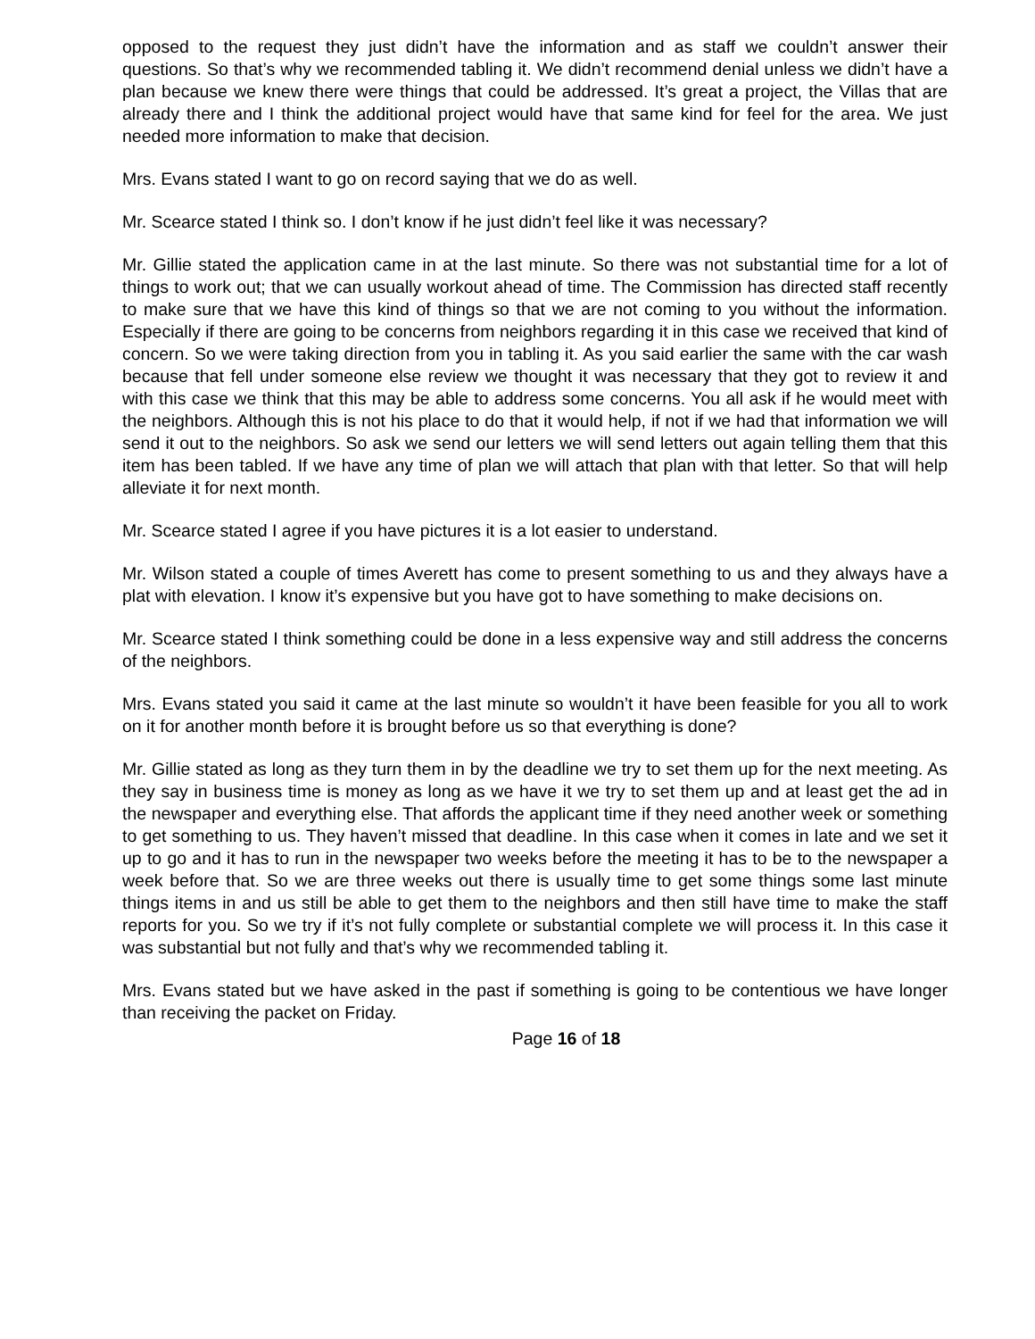opposed to the request they just didn’t have the information and as staff we couldn’t answer their questions. So that’s why we recommended tabling it. We didn’t recommend denial unless we didn’t have a plan because we knew there were things that could be addressed. It’s great a project, the Villas that are already there and I think the additional project would have that same kind for feel for the area. We just needed more information to make that decision.
Mrs. Evans stated I want to go on record saying that we do as well.
Mr. Scearce stated I think so. I don’t know if he just didn’t feel like it was necessary?
Mr. Gillie stated the application came in at the last minute. So there was not substantial time for a lot of things to work out; that we can usually workout ahead of time. The Commission has directed staff recently to make sure that we have this kind of things so that we are not coming to you without the information. Especially if there are going to be concerns from neighbors regarding it in this case we received that kind of concern. So we were taking direction from you in tabling it. As you said earlier the same with the car wash because that fell under someone else review we thought it was necessary that they got to review it and with this case we think that this may be able to address some concerns. You all ask if he would meet with the neighbors. Although this is not his place to do that it would help, if not if we had that information we will send it out to the neighbors. So ask we send our letters we will send letters out again telling them that this item has been tabled. If we have any time of plan we will attach that plan with that letter. So that will help alleviate it for next month.
Mr. Scearce stated I agree if you have pictures it is a lot easier to understand.
Mr. Wilson stated a couple of times Averett has come to present something to us and they always have a plat with elevation. I know it’s expensive but you have got to have something to make decisions on.
Mr. Scearce stated I think something could be done in a less expensive way and still address the concerns of the neighbors.
Mrs. Evans stated you said it came at the last minute so wouldn’t it have been feasible for you all to work on it for another month before it is brought before us so that everything is done?
Mr. Gillie stated as long as they turn them in by the deadline we try to set them up for the next meeting. As they say in business time is money as long as we have it we try to set them up and at least get the ad in the newspaper and everything else. That affords the applicant time if they need another week or something to get something to us. They haven’t missed that deadline. In this case when it comes in late and we set it up to go and it has to run in the newspaper two weeks before the meeting it has to be to the newspaper a week before that. So we are three weeks out there is usually time to get some things some last minute things items in and us still be able to get them to the neighbors and then still have time to make the staff reports for you. So we try if it’s not fully complete or substantial complete we will process it. In this case it was substantial but not fully and that’s why we recommended tabling it.
Mrs. Evans stated but we have asked in the past if something is going to be contentious we have longer than receiving the packet on Friday.
Page 16 of 18